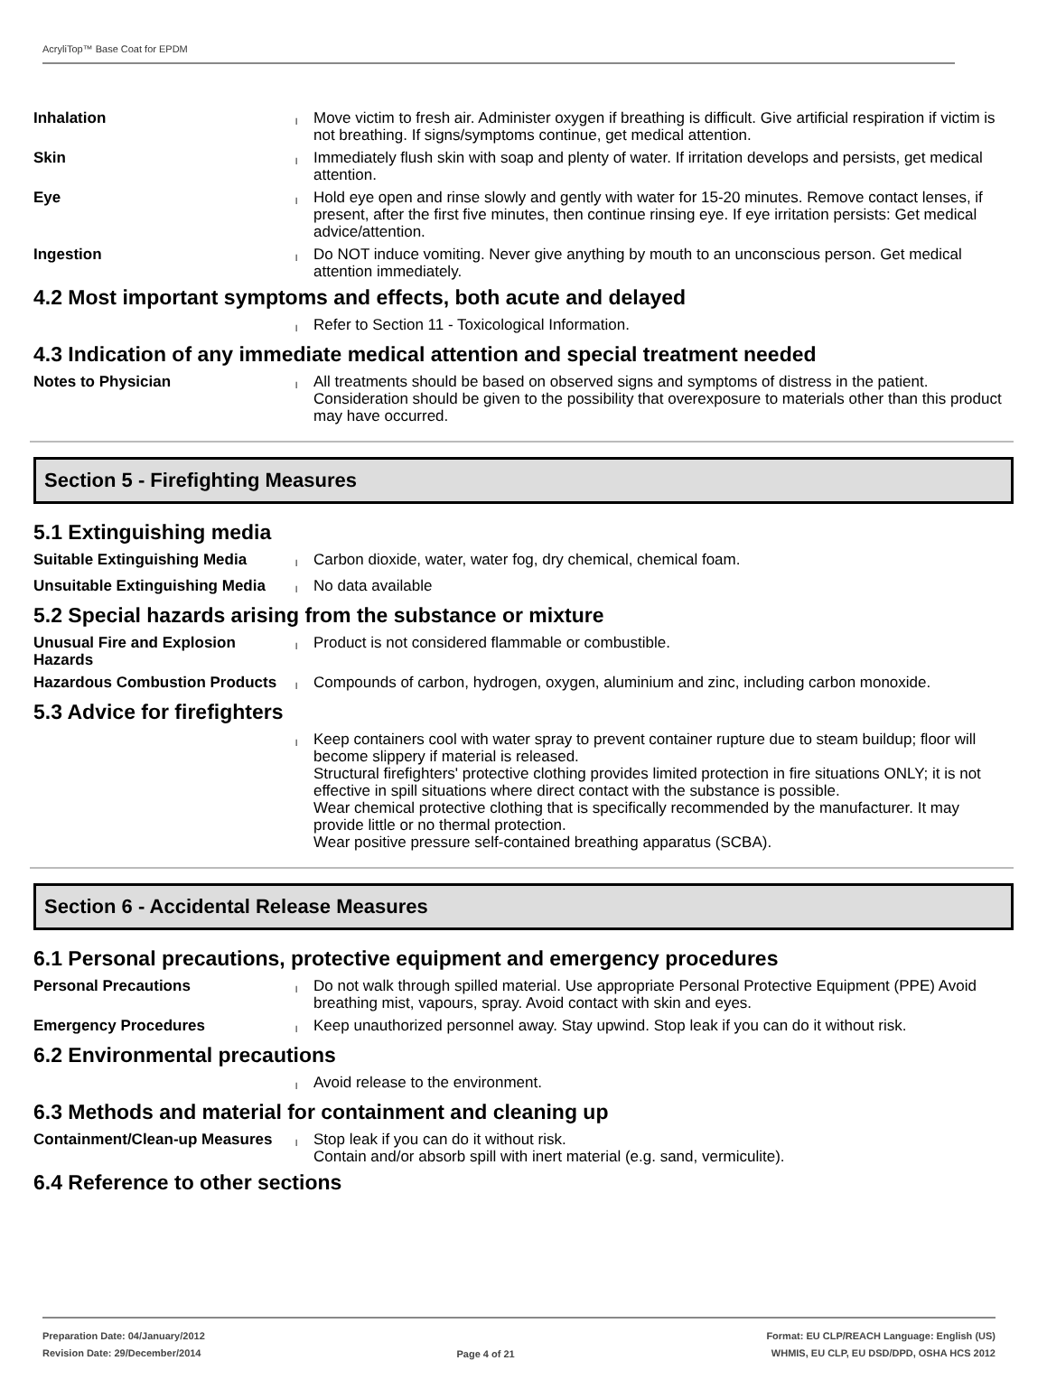AcryliTop™ Base Coat for EPDM
Inhalation
l
Move victim to fresh air. Administer oxygen if breathing is difficult. Give artificial respiration if victim is not breathing. If signs/symptoms continue, get medical attention.
Skin
l
Immediately flush skin with soap and plenty of water. If irritation develops and persists, get medical attention.
Eye
l
Hold eye open and rinse slowly and gently with water for 15-20 minutes. Remove contact lenses, if present, after the first five minutes, then continue rinsing eye. If eye irritation persists: Get medical advice/attention.
Ingestion
l
Do NOT induce vomiting. Never give anything by mouth to an unconscious person. Get medical attention immediately.
4.2 Most important symptoms and effects, both acute and delayed
l
Refer to Section 11 - Toxicological Information.
4.3 Indication of any immediate medical attention and special treatment needed
Notes to Physician
l
All treatments should be based on observed signs and symptoms of distress in the patient. Consideration should be given to the possibility that overexposure to materials other than this product may have occurred.
Section 5 - Firefighting Measures
5.1 Extinguishing media
Suitable Extinguishing Media
l
Carbon dioxide, water, water fog, dry chemical, chemical foam.
Unsuitable Extinguishing Media
l
No data available
5.2 Special hazards arising from the substance or mixture
Unusual Fire and Explosion Hazards
l
Product is not considered flammable or combustible.
Hazardous Combustion Products
l
Compounds of carbon, hydrogen, oxygen, aluminium and zinc, including carbon monoxide.
5.3 Advice for firefighters
l
Keep containers cool with water spray to prevent container rupture due to steam buildup; floor will become slippery if material is released.
Structural firefighters' protective clothing provides limited protection in fire situations ONLY; it is not effective in spill situations where direct contact with the substance is possible.
Wear chemical protective clothing that is specifically recommended by the manufacturer. It may provide little or no thermal protection.
Wear positive pressure self-contained breathing apparatus (SCBA).
Section 6 - Accidental Release Measures
6.1 Personal precautions, protective equipment and emergency procedures
Personal Precautions
l
Do not walk through spilled material. Use appropriate Personal Protective Equipment (PPE) Avoid breathing mist, vapours, spray. Avoid contact with skin and eyes.
Emergency Procedures
l
Keep unauthorized personnel away. Stay upwind. Stop leak if you can do it without risk.
6.2 Environmental precautions
l
Avoid release to the environment.
6.3 Methods and material for containment and cleaning up
Containment/Clean-up Measures
l
Stop leak if you can do it without risk.
Contain and/or absorb spill with inert material (e.g. sand, vermiculite).
6.4 Reference to other sections
Preparation Date: 04/January/2012
Revision Date: 29/December/2014
Page 4 of 21
Format: EU CLP/REACH Language: English (US)
WHMIS, EU CLP, EU DSD/DPD, OSHA HCS 2012